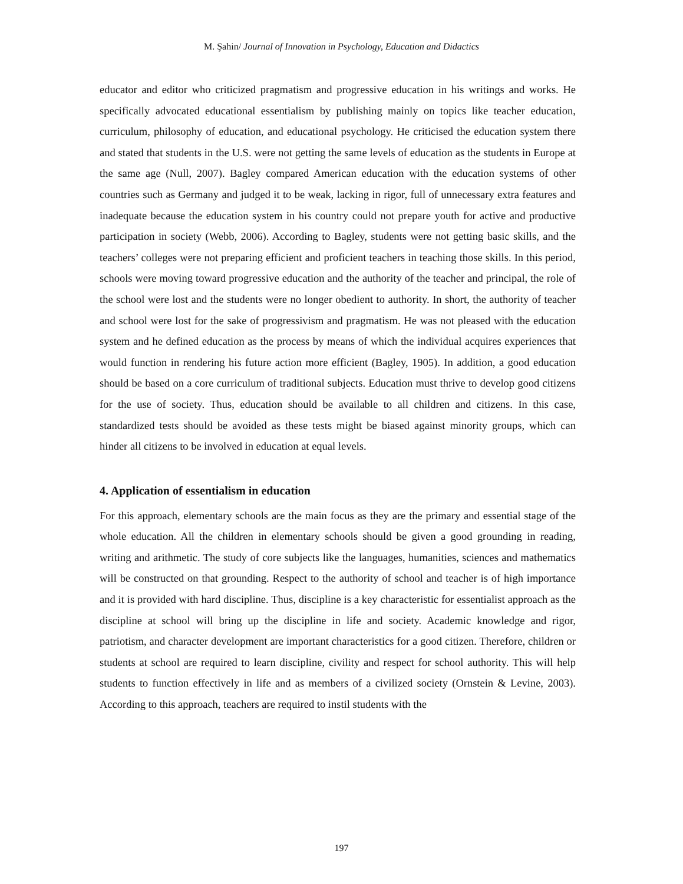M. Şahin/ Journal of Innovation in Psychology, Education and Didactics
educator and editor who criticized pragmatism and progressive education in his writings and works. He specifically advocated educational essentialism by publishing mainly on topics like teacher education, curriculum, philosophy of education, and educational psychology. He criticised the education system there and stated that students in the U.S. were not getting the same levels of education as the students in Europe at the same age (Null, 2007). Bagley compared American education with the education systems of other countries such as Germany and judged it to be weak, lacking in rigor, full of unnecessary extra features and inadequate because the education system in his country could not prepare youth for active and productive participation in society (Webb, 2006). According to Bagley, students were not getting basic skills, and the teachers’ colleges were not preparing efficient and proficient teachers in teaching those skills. In this period, schools were moving toward progressive education and the authority of the teacher and principal, the role of the school were lost and the students were no longer obedient to authority. In short, the authority of teacher and school were lost for the sake of progressivism and pragmatism. He was not pleased with the education system and he defined education as the process by means of which the individual acquires experiences that would function in rendering his future action more efficient (Bagley, 1905). In addition, a good education should be based on a core curriculum of traditional subjects. Education must thrive to develop good citizens for the use of society. Thus, education should be available to all children and citizens. In this case, standardized tests should be avoided as these tests might be biased against minority groups, which can hinder all citizens to be involved in education at equal levels.
4. Application of essentialism in education
For this approach, elementary schools are the main focus as they are the primary and essential stage of the whole education. All the children in elementary schools should be given a good grounding in reading, writing and arithmetic. The study of core subjects like the languages, humanities, sciences and mathematics will be constructed on that grounding. Respect to the authority of school and teacher is of high importance and it is provided with hard discipline. Thus, discipline is a key characteristic for essentialist approach as the discipline at school will bring up the discipline in life and society. Academic knowledge and rigor, patriotism, and character development are important characteristics for a good citizen. Therefore, children or students at school are required to learn discipline, civility and respect for school authority. This will help students to function effectively in life and as members of a civilized society (Ornstein & Levine, 2003). According to this approach, teachers are required to instil students with the
197